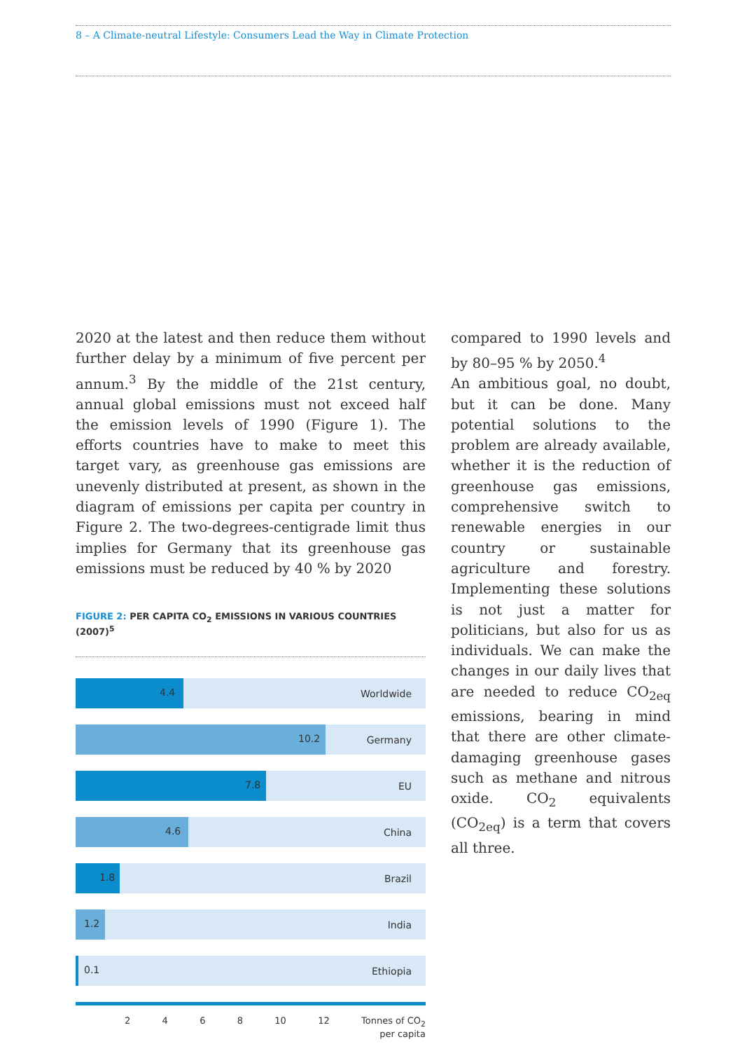8 – A Climate-neutral Lifestyle: Consumers Lead the Way in Climate Protection
2020 at the latest and then reduce them without further delay by a minimum of five percent per annum.<sup>3</sup> By the middle of the 21st century, annual global emissions must not exceed half the emission levels of 1990 (Figure 1). The efforts countries have to make to meet this target vary, as greenhouse gas emissions are unevenly distributed at present, as shown in the diagram of emissions per capita per country in Figure 2. The two-degrees-centigrade limit thus implies for Germany that its greenhouse gas emissions must be reduced by 40 % by 2020
FIGURE 2: PER CAPITA CO<sub>2</sub> EMISSIONS IN VARIOUS COUNTRIES (2007)<sup>5</sup>
4.4 Worldwide
10.2 Germany
7.8 EU
4.6 China
1.8 Brazil
1.2 India
0.1 Ethiopia
2 4 6 8 10 12 Tonnes of CO<sub>2</sub>
per capita
compared to 1990 levels and by 80–95 % by 2050.<sup>4</sup>
An ambitious goal, no doubt, but it can be done. Many potential solutions to the problem are already available, whether it is the reduction of greenhouse gas emissions, comprehensive switch to renewable energies in our country or sustainable agriculture and forestry. Implementing these solutions is not just a matter for politicians, but also for us as individuals. We can make the changes in our daily lives that are needed to reduce CO<sub>2eq</sub> emissions, bearing in mind that there are other climate-damaging greenhouse gases such as methane and nitrous oxide. CO<sub>2</sub> equivalents (CO<sub>2eq</sub>) is a term that covers all three.